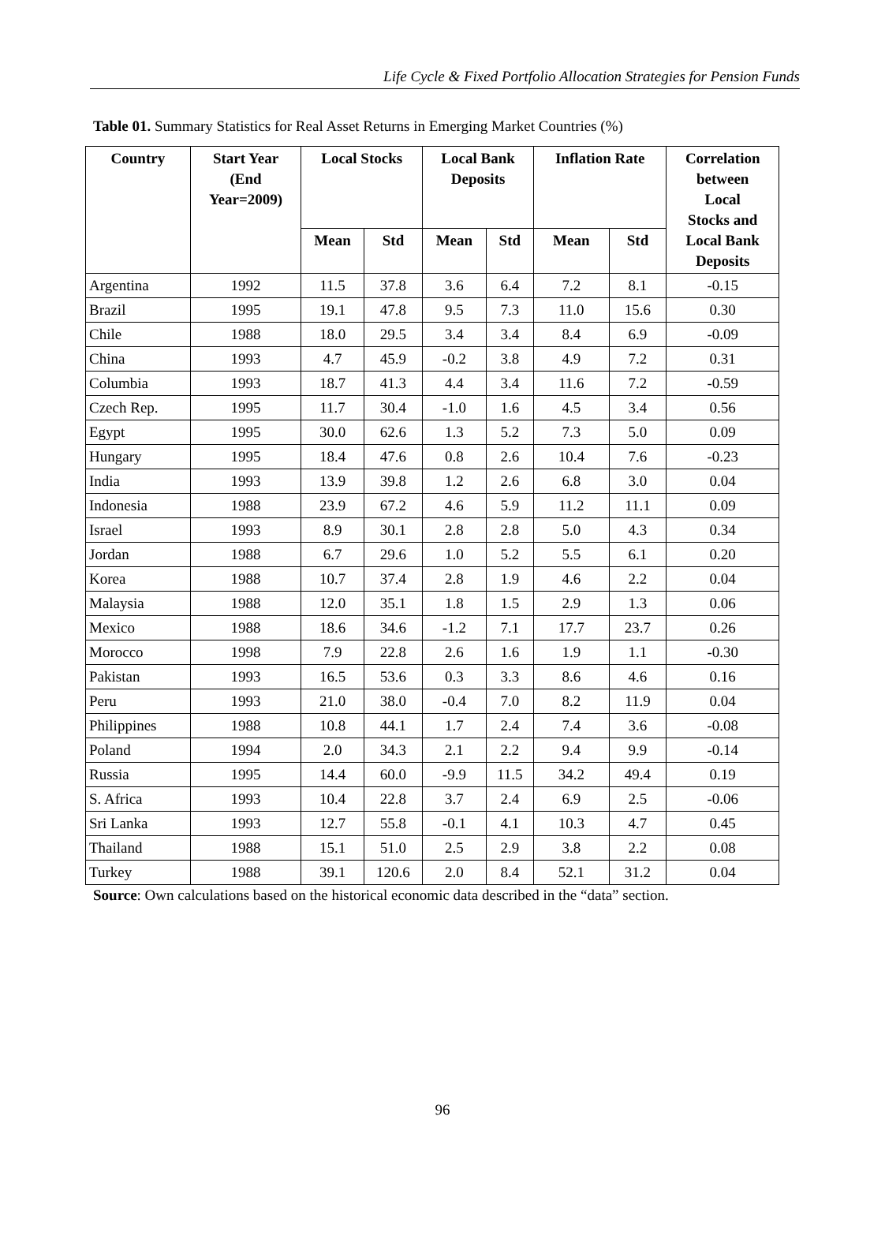Life Cycle & Fixed Portfolio Allocation Strategies for Pension Funds
Table 01. Summary Statistics for Real Asset Returns in Emerging Market Countries (%)
| Country | Start Year (End Year=2009) | Local Stocks | | Local Bank Deposits | | Inflation Rate | | Correlation between Local Stocks and Local Bank Deposits |
| --- | --- | --- | --- | --- | --- | --- | --- | --- |
| | | Mean | Std | Mean | Std | Mean | Std | |
| Argentina | 1992 | 11.5 | 37.8 | 3.6 | 6.4 | 7.2 | 8.1 | -0.15 |
| Brazil | 1995 | 19.1 | 47.8 | 9.5 | 7.3 | 11.0 | 15.6 | 0.30 |
| Chile | 1988 | 18.0 | 29.5 | 3.4 | 3.4 | 8.4 | 6.9 | -0.09 |
| China | 1993 | 4.7 | 45.9 | -0.2 | 3.8 | 4.9 | 7.2 | 0.31 |
| Columbia | 1993 | 18.7 | 41.3 | 4.4 | 3.4 | 11.6 | 7.2 | -0.59 |
| Czech Rep. | 1995 | 11.7 | 30.4 | -1.0 | 1.6 | 4.5 | 3.4 | 0.56 |
| Egypt | 1995 | 30.0 | 62.6 | 1.3 | 5.2 | 7.3 | 5.0 | 0.09 |
| Hungary | 1995 | 18.4 | 47.6 | 0.8 | 2.6 | 10.4 | 7.6 | -0.23 |
| India | 1993 | 13.9 | 39.8 | 1.2 | 2.6 | 6.8 | 3.0 | 0.04 |
| Indonesia | 1988 | 23.9 | 67.2 | 4.6 | 5.9 | 11.2 | 11.1 | 0.09 |
| Israel | 1993 | 8.9 | 30.1 | 2.8 | 2.8 | 5.0 | 4.3 | 0.34 |
| Jordan | 1988 | 6.7 | 29.6 | 1.0 | 5.2 | 5.5 | 6.1 | 0.20 |
| Korea | 1988 | 10.7 | 37.4 | 2.8 | 1.9 | 4.6 | 2.2 | 0.04 |
| Malaysia | 1988 | 12.0 | 35.1 | 1.8 | 1.5 | 2.9 | 1.3 | 0.06 |
| Mexico | 1988 | 18.6 | 34.6 | -1.2 | 7.1 | 17.7 | 23.7 | 0.26 |
| Morocco | 1998 | 7.9 | 22.8 | 2.6 | 1.6 | 1.9 | 1.1 | -0.30 |
| Pakistan | 1993 | 16.5 | 53.6 | 0.3 | 3.3 | 8.6 | 4.6 | 0.16 |
| Peru | 1993 | 21.0 | 38.0 | -0.4 | 7.0 | 8.2 | 11.9 | 0.04 |
| Philippines | 1988 | 10.8 | 44.1 | 1.7 | 2.4 | 7.4 | 3.6 | -0.08 |
| Poland | 1994 | 2.0 | 34.3 | 2.1 | 2.2 | 9.4 | 9.9 | -0.14 |
| Russia | 1995 | 14.4 | 60.0 | -9.9 | 11.5 | 34.2 | 49.4 | 0.19 |
| S. Africa | 1993 | 10.4 | 22.8 | 3.7 | 2.4 | 6.9 | 2.5 | -0.06 |
| Sri Lanka | 1993 | 12.7 | 55.8 | -0.1 | 4.1 | 10.3 | 4.7 | 0.45 |
| Thailand | 1988 | 15.1 | 51.0 | 2.5 | 2.9 | 3.8 | 2.2 | 0.08 |
| Turkey | 1988 | 39.1 | 120.6 | 2.0 | 8.4 | 52.1 | 31.2 | 0.04 |
Source: Own calculations based on the historical economic data described in the “data” section.
96